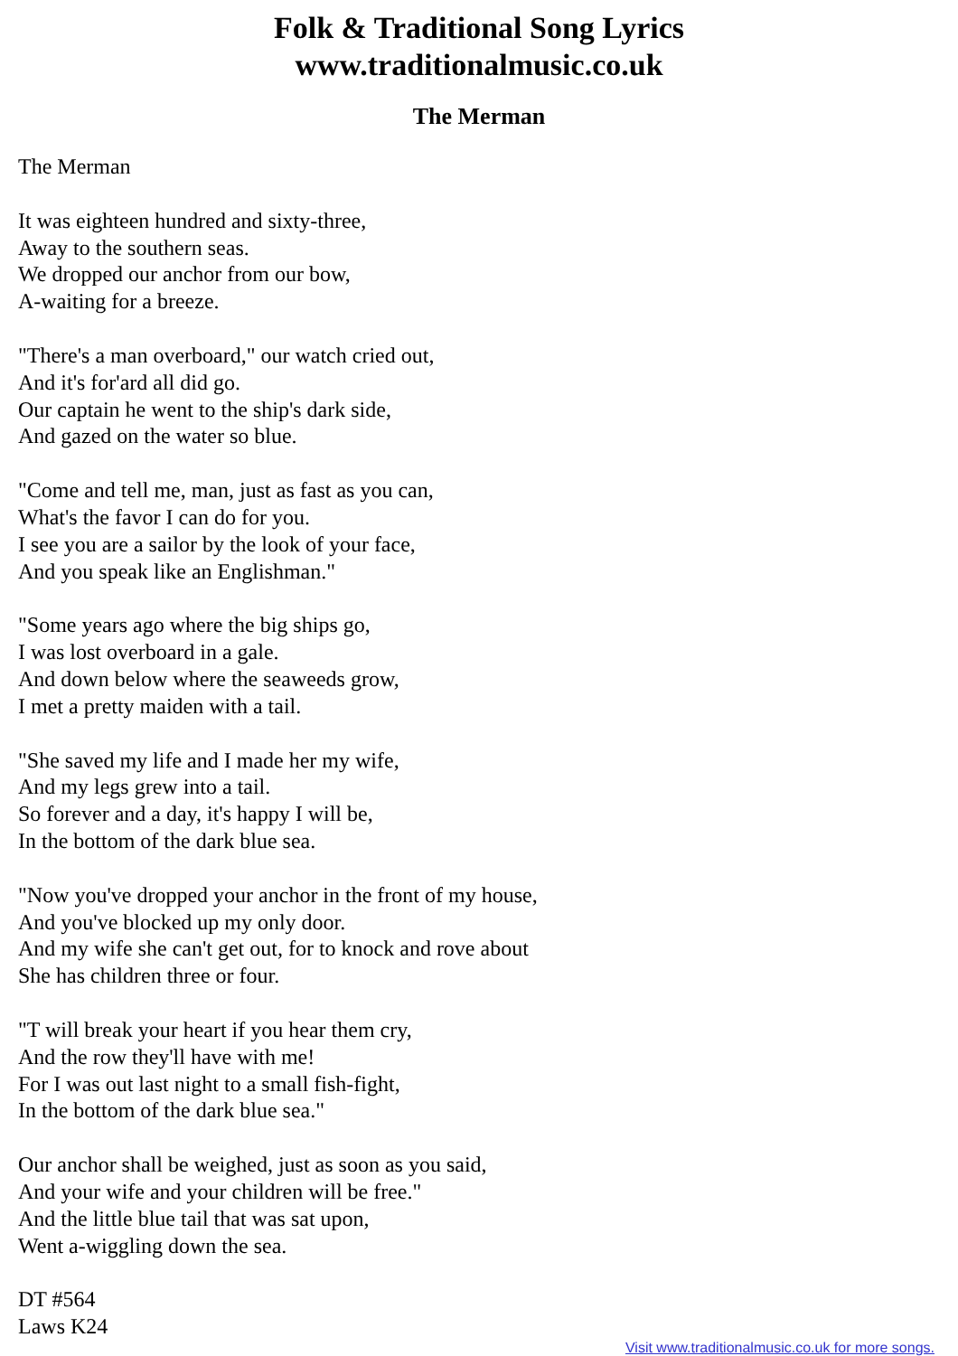Folk & Traditional Song Lyrics
www.traditionalmusic.co.uk
The Merman
The Merman
It was eighteen hundred and sixty-three,
Away to the southern seas.
We dropped our anchor from our bow,
A-waiting for a breeze.
"There's a man overboard," our watch cried out,
And it's for'ard all did go.
Our captain he went to the ship's dark side,
And gazed on the water so blue.
"Come and tell me, man, just as fast as you can,
What's the favor I can do for you.
I see you are a sailor by the look of your face,
And you speak like an Englishman."
"Some years ago where the big ships go,
I was lost overboard in a gale.
And down below where the seaweeds grow,
I met a pretty maiden with a tail.
"She saved my life and I made her my wife,
And my legs grew into a tail.
So forever and a day, it's happy I will be,
In the bottom of the dark blue sea.
"Now you've dropped your anchor in the front of my house,
And you've blocked up my only door.
And my wife she can't get out, for to knock and rove about
She has children three or four.
"T will break your heart if you hear them cry,
And the row they'll have with me!
For I was out last night to a small fish-fight,
In the bottom of the dark blue sea."
Our anchor shall be weighed, just as soon as you said,
And your wife and your children will be free."
And the little blue tail that was sat upon,
Went a-wiggling down the sea.
DT #564
Laws K24
Visit www.traditionalmusic.co.uk for more songs.